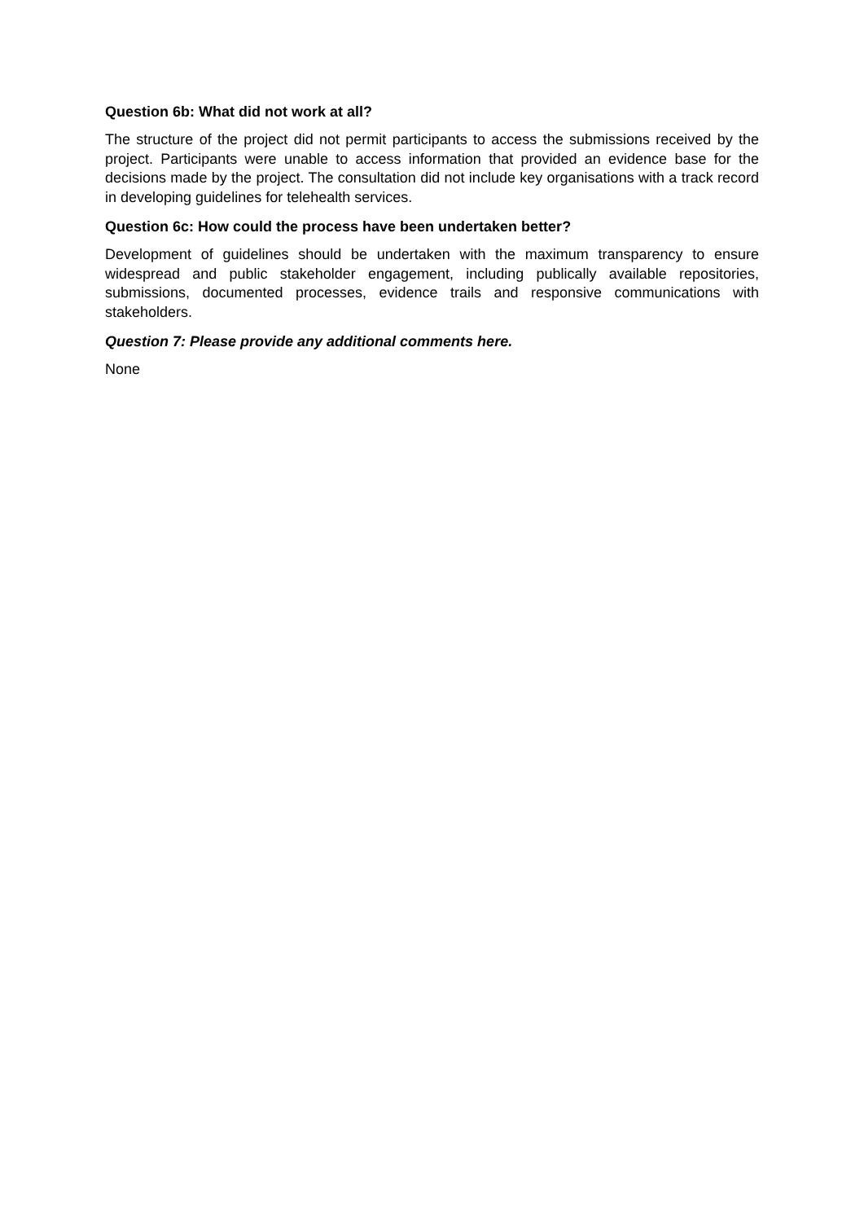Question 6b: What did not work at all?
The structure of the project did not permit participants to access the submissions received by the project. Participants were unable to access information that provided an evidence base for the decisions made by the project. The consultation did not include key organisations with a track record in developing guidelines for telehealth services.
Question 6c: How could the process have been undertaken better?
Development of guidelines should be undertaken with the maximum transparency to ensure widespread and public stakeholder engagement, including publically available repositories, submissions, documented processes, evidence trails and responsive communications with stakeholders.
Question 7: Please provide any additional comments here.
None